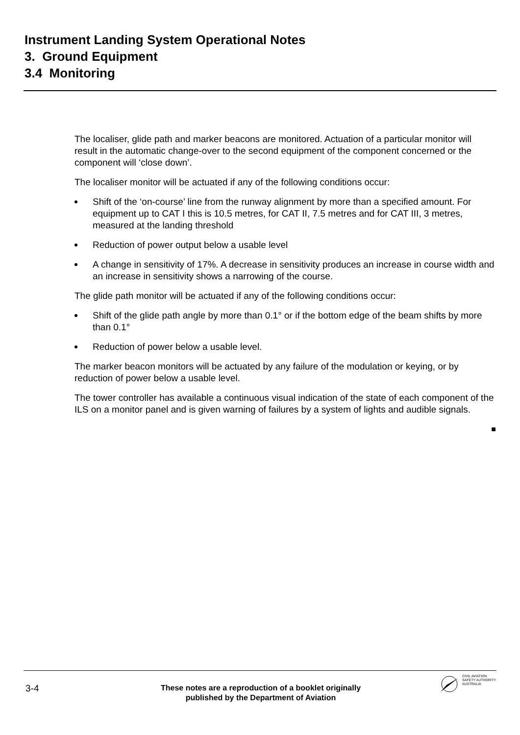Instrument Landing System Operational Notes
3. Ground Equipment
3.4 Monitoring
The localiser, glide path and marker beacons are monitored. Actuation of a particular monitor will result in the automatic change-over to the second equipment of the component concerned or the component will ‘close down’.
The localiser monitor will be actuated if any of the following conditions occur:
Shift of the ‘on-course’ line from the runway alignment by more than a specified amount. For equipment up to CAT I this is 10.5 metres, for CAT II, 7.5 metres and for CAT III, 3 metres, measured at the landing threshold
Reduction of power output below a usable level
A change in sensitivity of 17%. A decrease in sensitivity produces an increase in course width and an increase in sensitivity shows a narrowing of the course.
The glide path monitor will be actuated if any of the following conditions occur:
Shift of the glide path angle by more than 0.1° or if the bottom edge of the beam shifts by more than 0.1°
Reduction of power below a usable level.
The marker beacon monitors will be actuated by any failure of the modulation or keying, or by reduction of power below a usable level.
The tower controller has available a continuous visual indication of the state of each component of the ILS on a monitor panel and is given warning of failures by a system of lights and audible signals.
■
3-4
These notes are a reproduction of a booklet originally published by the Department of Aviation
CIVIL AVIATION
SAFETY AUTHORITY
AUSTRALIA